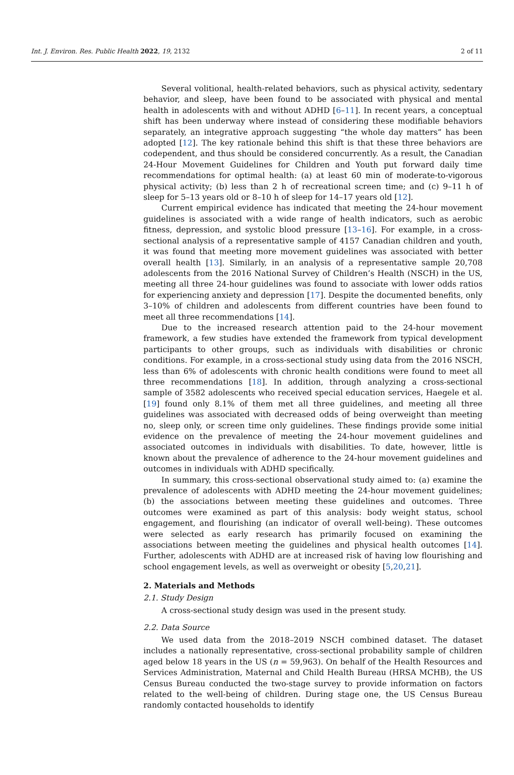Int. J. Environ. Res. Public Health 2022, 19, 2132 2 of 11
Several volitional, health-related behaviors, such as physical activity, sedentary behavior, and sleep, have been found to be associated with physical and mental health in adolescents with and without ADHD [6–11]. In recent years, a conceptual shift has been underway where instead of considering these modifiable behaviors separately, an integrative approach suggesting “the whole day matters” has been adopted [12]. The key rationale behind this shift is that these three behaviors are codependent, and thus should be considered concurrently. As a result, the Canadian 24-Hour Movement Guidelines for Children and Youth put forward daily time recommendations for optimal health: (a) at least 60 min of moderate-to-vigorous physical activity; (b) less than 2 h of recreational screen time; and (c) 9–11 h of sleep for 5–13 years old or 8–10 h of sleep for 14–17 years old [12].
Current empirical evidence has indicated that meeting the 24-hour movement guidelines is associated with a wide range of health indicators, such as aerobic fitness, depression, and systolic blood pressure [13–16]. For example, in a cross-sectional analysis of a representative sample of 4157 Canadian children and youth, it was found that meeting more movement guidelines was associated with better overall health [13]. Similarly, in an analysis of a representative sample 20,708 adolescents from the 2016 National Survey of Children’s Health (NSCH) in the US, meeting all three 24-hour guidelines was found to associate with lower odds ratios for experiencing anxiety and depression [17]. Despite the documented benefits, only 3–10% of children and adolescents from different countries have been found to meet all three recommendations [14].
Due to the increased research attention paid to the 24-hour movement framework, a few studies have extended the framework from typical development participants to other groups, such as individuals with disabilities or chronic conditions. For example, in a cross-sectional study using data from the 2016 NSCH, less than 6% of adolescents with chronic health conditions were found to meet all three recommendations [18]. In addition, through analyzing a cross-sectional sample of 3582 adolescents who received special education services, Haegele et al. [19] found only 8.1% of them met all three guidelines, and meeting all three guidelines was associated with decreased odds of being overweight than meeting no, sleep only, or screen time only guidelines. These findings provide some initial evidence on the prevalence of meeting the 24-hour movement guidelines and associated outcomes in individuals with disabilities. To date, however, little is known about the prevalence of adherence to the 24-hour movement guidelines and outcomes in individuals with ADHD specifically.
In summary, this cross-sectional observational study aimed to: (a) examine the prevalence of adolescents with ADHD meeting the 24-hour movement guidelines; (b) the associations between meeting these guidelines and outcomes. Three outcomes were examined as part of this analysis: body weight status, school engagement, and flourishing (an indicator of overall well-being). These outcomes were selected as early research has primarily focused on examining the associations between meeting the guidelines and physical health outcomes [14]. Further, adolescents with ADHD are at increased risk of having low flourishing and school engagement levels, as well as overweight or obesity [5,20,21].
2. Materials and Methods
2.1. Study Design
A cross-sectional study design was used in the present study.
2.2. Data Source
We used data from the 2018–2019 NSCH combined dataset. The dataset includes a nationally representative, cross-sectional probability sample of children aged below 18 years in the US (n = 59,963). On behalf of the Health Resources and Services Administration, Maternal and Child Health Bureau (HRSA MCHB), the US Census Bureau conducted the two-stage survey to provide information on factors related to the well-being of children. During stage one, the US Census Bureau randomly contacted households to identify